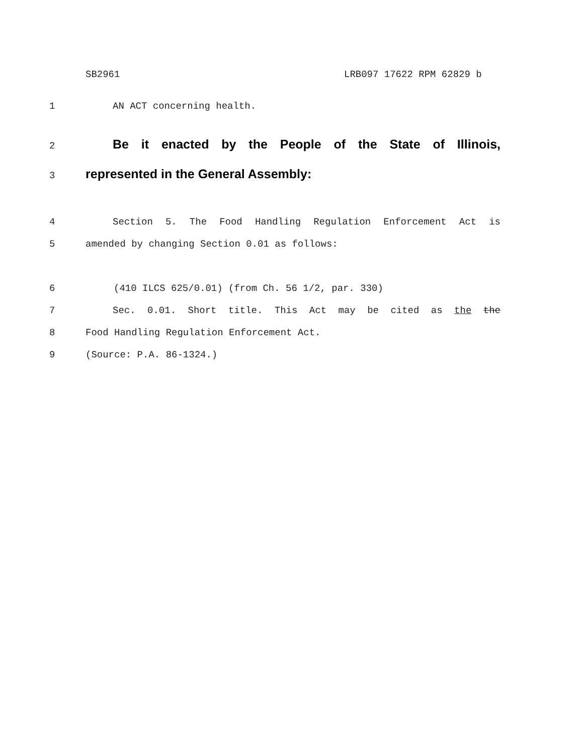SB2961 LRB097 17622 RPM 62829 b
1 AN ACT concerning health.
2
Be it enacted by the People of the State of Illinois,
3
represented in the General Assembly:
4 Section 5. The Food Handling Regulation Enforcement Act is
5 amended by changing Section 0.01 as follows:
6 (410 ILCS 625/0.01) (from Ch. 56 1/2, par. 330)
7 Sec. 0.01. Short title. This Act may be cited as the the
8 Food Handling Regulation Enforcement Act.
9 (Source: P.A. 86-1324.)